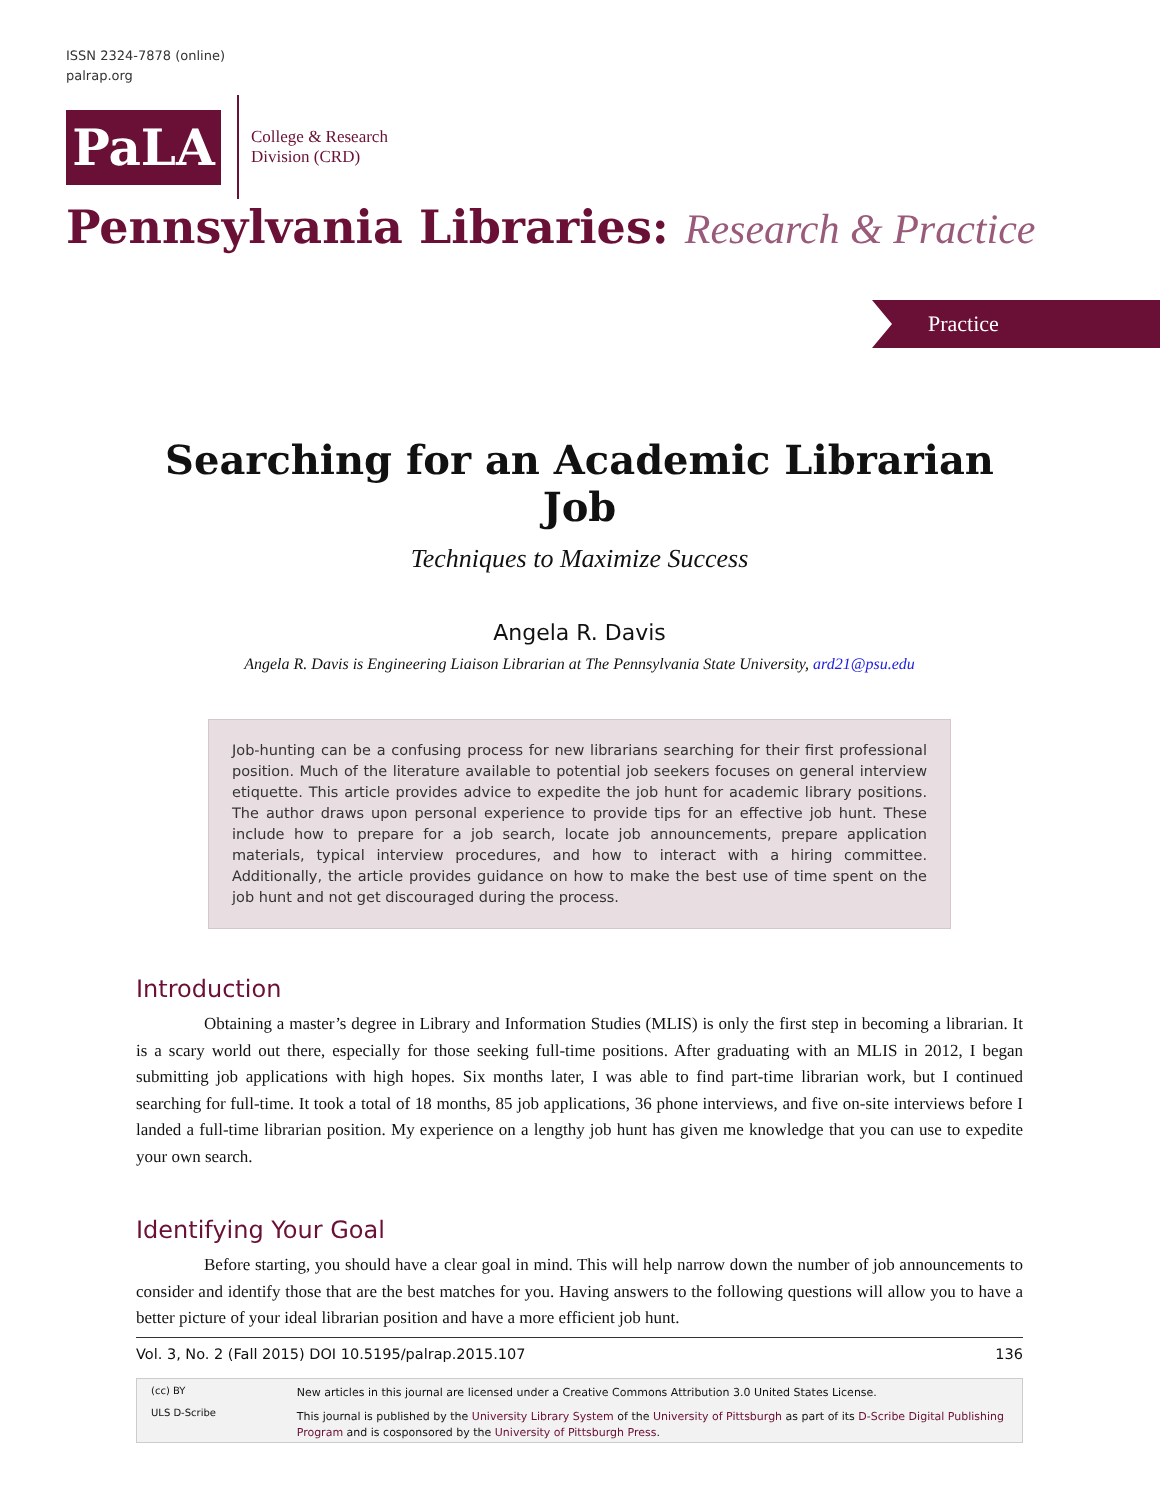ISSN 2324-7878 (online)
palrap.org
PaLA
College & Research
Division (CRD)
Pennsylvania Libraries: Research & Practice
Practice
Searching for an Academic Librarian Job
Techniques to Maximize Success
Angela R. Davis
Angela R. Davis is Engineering Liaison Librarian at The Pennsylvania State University, ard21@psu.edu
Job-hunting can be a confusing process for new librarians searching for their first professional position. Much of the literature available to potential job seekers focuses on general interview etiquette. This article provides advice to expedite the job hunt for academic library positions. The author draws upon personal experience to provide tips for an effective job hunt. These include how to prepare for a job search, locate job announcements, prepare application materials, typical interview procedures, and how to interact with a hiring committee. Additionally, the article provides guidance on how to make the best use of time spent on the job hunt and not get discouraged during the process.
Introduction
Obtaining a master’s degree in Library and Information Studies (MLIS) is only the first step in becoming a librarian. It is a scary world out there, especially for those seeking full-time positions. After graduating with an MLIS in 2012, I began submitting job applications with high hopes. Six months later, I was able to find part-time librarian work, but I continued searching for full-time. It took a total of 18 months, 85 job applications, 36 phone interviews, and five on-site interviews before I landed a full-time librarian position. My experience on a lengthy job hunt has given me knowledge that you can use to expedite your own search.
Identifying Your Goal
Before starting, you should have a clear goal in mind. This will help narrow down the number of job announcements to consider and identify those that are the best matches for you. Having answers to the following questions will allow you to have a better picture of your ideal librarian position and have a more efficient job hunt.
Vol. 3, No. 2 (Fall 2015) DOI 10.5195/palrap.2015.107 136
(cc) BY
ULS D-Scribe
New articles in this journal are licensed under a Creative Commons Attribution 3.0 United States License.
This journal is published by the University Library System of the University of Pittsburgh as part of its D-Scribe Digital Publishing Program and is cosponsored by the University of Pittsburgh Press.